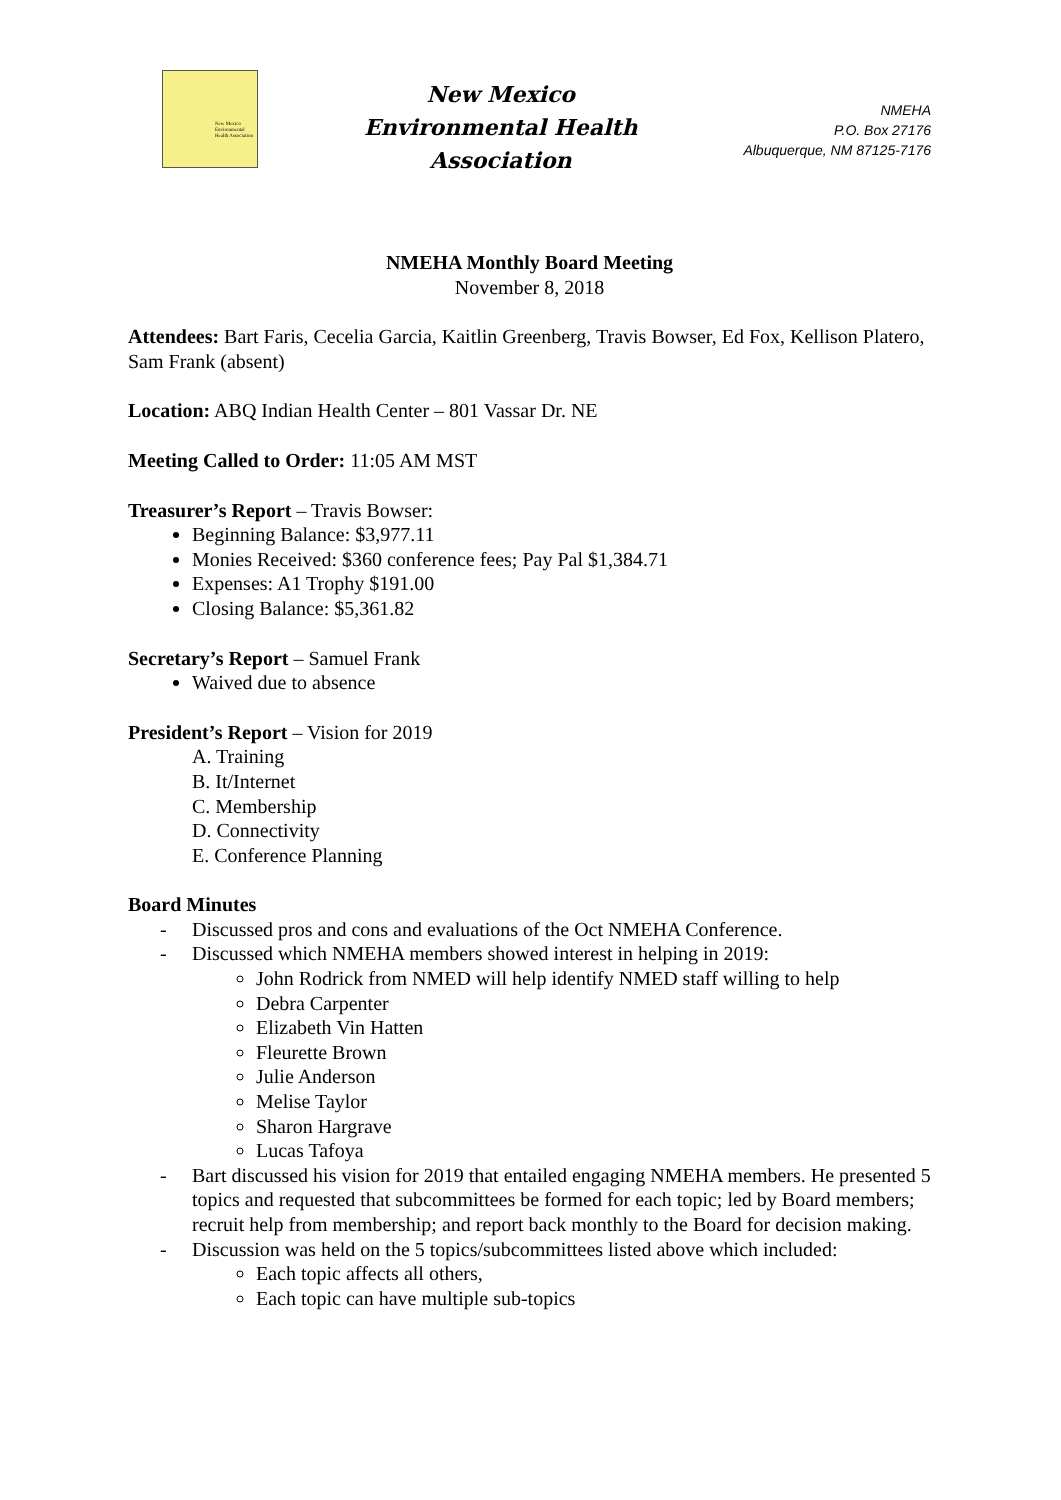New Mexico Environmental Health Association
New Mexico
Environmental Health
Association
NMEHA
P.O. Box 27176
Albuquerque, NM 87125-7176
NMEHA Monthly Board Meeting
November 8, 2018
Attendees: Bart Faris, Cecelia Garcia, Kaitlin Greenberg, Travis Bowser, Ed Fox, Kellison Platero, Sam Frank (absent)
Location: ABQ Indian Health Center – 801 Vassar Dr. NE
Meeting Called to Order: 11:05 AM MST
Treasurer’s Report – Travis Bowser:
Beginning Balance: $3,977.11
Monies Received: $360 conference fees; Pay Pal $1,384.71
Expenses: A1 Trophy $191.00
Closing Balance: $5,361.82
Secretary’s Report – Samuel Frank
Waived due to absence
President’s Report – Vision for 2019
A. Training
B. It/Internet
C. Membership
D. Connectivity
E. Conference Planning
Board Minutes
- Discussed pros and cons and evaluations of the Oct NMEHA Conference.
- Discussed which NMEHA members showed interest in helping in 2019:
John Rodrick from NMED will help identify NMED staff willing to help
Debra Carpenter
Elizabeth Vin Hatten
Fleurette Brown
Julie Anderson
Melise Taylor
Sharon Hargrave
Lucas Tafoya
- Bart discussed his vision for 2019 that entailed engaging NMEHA members. He presented 5 topics and requested that subcommittees be formed for each topic; led by Board members; recruit help from membership; and report back monthly to the Board for decision making.
- Discussion was held on the 5 topics/subcommittees listed above which included:
Each topic affects all others,
Each topic can have multiple sub-topics